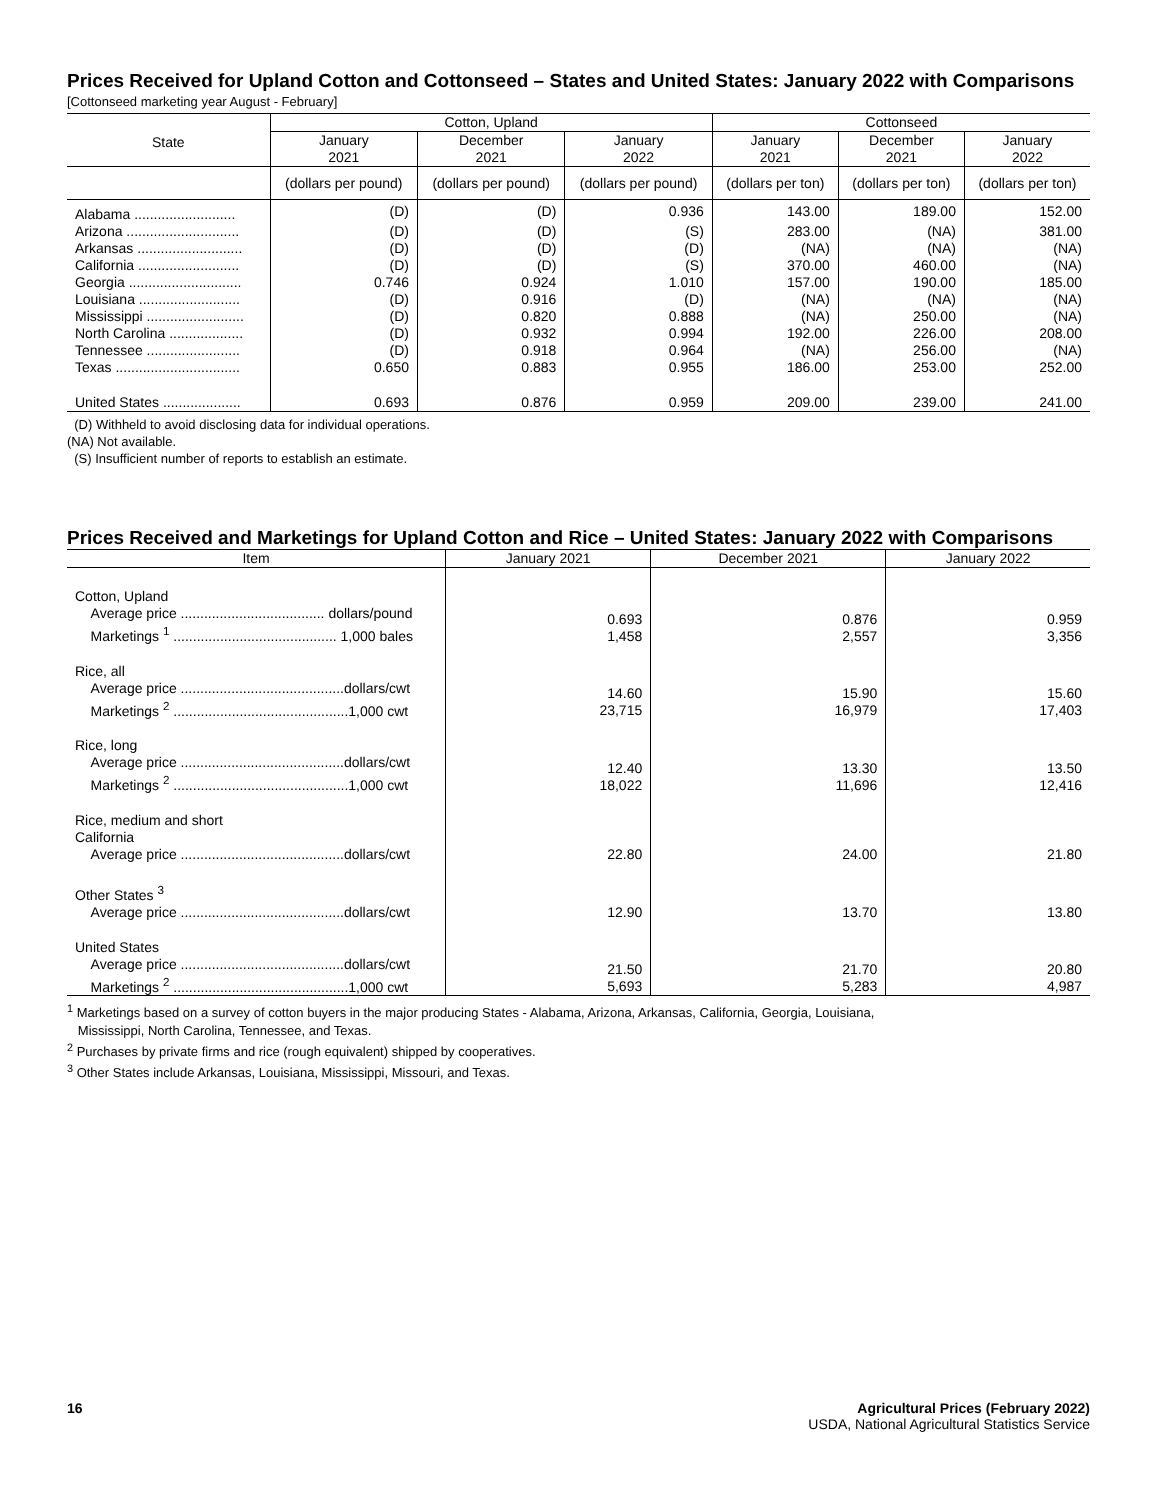Prices Received for Upland Cotton and Cottonseed – States and United States: January 2022 with Comparisons
[Cottonseed marketing year August - February]
| State | Cotton, Upland | | | Cottonseed | | |
| --- | --- | --- | --- | --- | --- | --- |
| | January 2021 | December 2021 | January 2022 | January 2021 | December 2021 | January 2022 |
| | (dollars per pound) | (dollars per pound) | (dollars per pound) | (dollars per ton) | (dollars per ton) | (dollars per ton) |
| Alabama .......................... | (D) | (D) | 0.936 | 143.00 | 189.00 | 152.00 |
| Arizona ............................. | (D) | (D) | (S) | 283.00 | (NA) | 381.00 |
| Arkansas ........................... | (D) | (D) | (D) | (NA) | (NA) | (NA) |
| California .......................... | (D) | (D) | (S) | 370.00 | 460.00 | (NA) |
| Georgia ............................. | 0.746 | 0.924 | 1.010 | 157.00 | 190.00 | 185.00 |
| Louisiana .......................... | (D) | 0.916 | (D) | (NA) | (NA) | (NA) |
| Mississippi ......................... | (D) | 0.820 | 0.888 | (NA) | 250.00 | (NA) |
| North Carolina ................... | (D) | 0.932 | 0.994 | 192.00 | 226.00 | 208.00 |
| Tennessee ........................ | (D) | 0.918 | 0.964 | (NA) | 256.00 | (NA) |
| Texas ................................ | 0.650 | 0.883 | 0.955 | 186.00 | 253.00 | 252.00 |
| United States .................... | 0.693 | 0.876 | 0.959 | 209.00 | 239.00 | 241.00 |
(D) Withheld to avoid disclosing data for individual operations.
(NA) Not available.
(S) Insufficient number of reports to establish an estimate.
Prices Received and Marketings for Upland Cotton and Rice – United States: January 2022 with Comparisons
| Item | January 2021 | December 2021 | January 2022 |
| --- | --- | --- | --- |
| Cotton, Upland Average price ..................................... dollars/pound Marketings <sup>1</sup> .......................................... 1,000 bales | 0.693 1,458 | 0.876 2,557 | 0.959 3,356 |
| Rice, all Average price ..........................................dollars/cwt Marketings <sup>2</sup> .............................................1,000 cwt | 14.60 23,715 | 15.90 16,979 | 15.60 17,403 |
| Rice, long Average price ..........................................dollars/cwt Marketings <sup>2</sup> .............................................1,000 cwt | 12.40 18,022 | 13.30 11,696 | 13.50 12,416 |
| Rice, medium and short California Average price ..........................................dollars/cwt | 22.80 | 24.00 | 21.80 |
| Other States <sup>3</sup> Average price ..........................................dollars/cwt | 12.90 | 13.70 | 13.80 |
| United States Average price ..........................................dollars/cwt Marketings <sup>2</sup> .............................................1,000 cwt | 21.50 5,693 | 21.70 5,283 | 20.80 4,987 |
<sup>1</sup> Marketings based on a survey of cotton buyers in the major producing States - Alabama, Arizona, Arkansas, California, Georgia, Louisiana,
Mississippi, North Carolina, Tennessee, and Texas.
<sup>2</sup> Purchases by private firms and rice (rough equivalent) shipped by cooperatives.
<sup>3</sup> Other States include Arkansas, Louisiana, Mississippi, Missouri, and Texas.
16 Agricultural Prices (February 2022)
USDA, National Agricultural Statistics Service